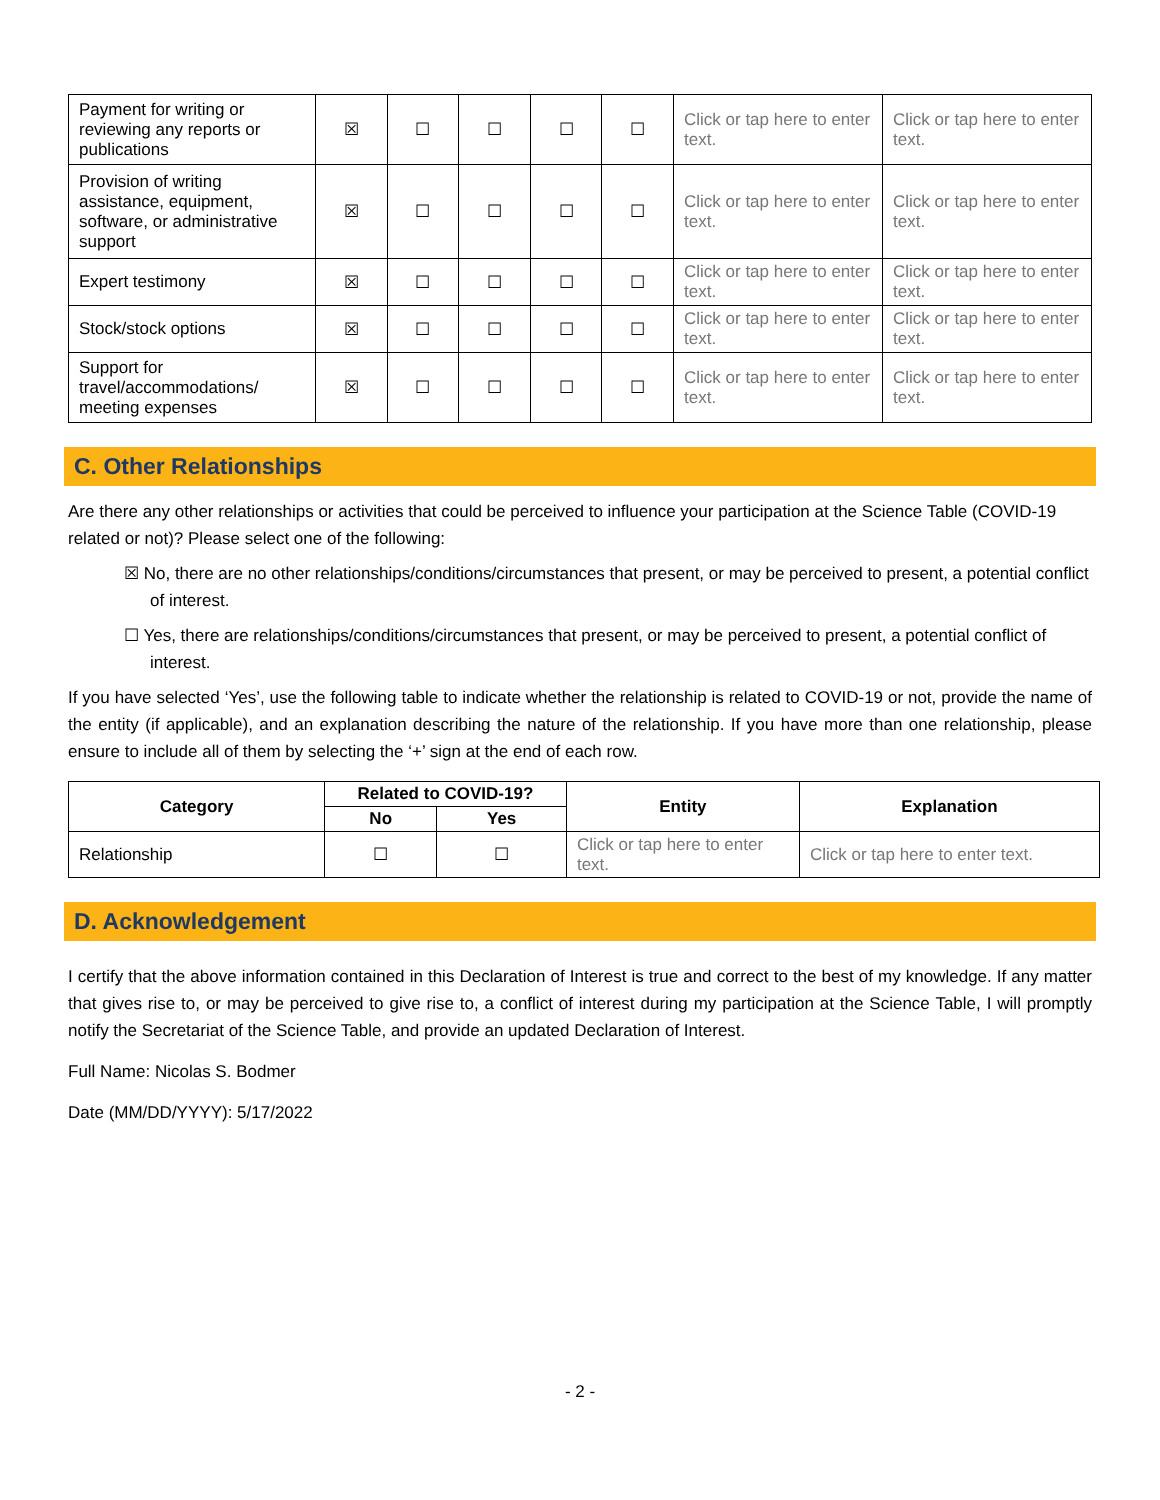| Payment for writing or reviewing any reports or publications | ☒ | ☐ | ☐ | ☐ | ☐ | Click or tap here to enter text. | Click or tap here to enter text. |
| Provision of writing assistance, equipment, software, or administrative support | ☒ | ☐ | ☐ | ☐ | ☐ | Click or tap here to enter text. | Click or tap here to enter text. |
| Expert testimony | ☒ | ☐ | ☐ | ☐ | ☐ | Click or tap here to enter text. | Click or tap here to enter text. |
| Stock/stock options | ☒ | ☐ | ☐ | ☐ | ☐ | Click or tap here to enter text. | Click or tap here to enter text. |
| Support for travel/accommodations/ meeting expenses | ☒ | ☐ | ☐ | ☐ | ☐ | Click or tap here to enter text. | Click or tap here to enter text. |
C. Other Relationships
Are there any other relationships or activities that could be perceived to influence your participation at the Science Table (COVID-19 related or not)? Please select one of the following:
☒ No, there are no other relationships/conditions/circumstances that present, or may be perceived to present, a potential conflict of interest.
☐ Yes, there are relationships/conditions/circumstances that present, or may be perceived to present, a potential conflict of interest.
If you have selected ‘Yes’, use the following table to indicate whether the relationship is related to COVID-19 or not, provide the name of the entity (if applicable), and an explanation describing the nature of the relationship. If you have more than one relationship, please ensure to include all of them by selecting the ‘+’ sign at the end of each row.
| Category | Related to COVID-19? | | Entity | Explanation |
| --- | --- | --- | --- | --- |
| | No | Yes | | |
| Relationship | ☐ | ☐ | Click or tap here to enter text. | Click or tap here to enter text. |
D. Acknowledgement
I certify that the above information contained in this Declaration of Interest is true and correct to the best of my knowledge. If any matter that gives rise to, or may be perceived to give rise to, a conflict of interest during my participation at the Science Table, I will promptly notify the Secretariat of the Science Table, and provide an updated Declaration of Interest.
Full Name: Nicolas S. Bodmer
Date (MM/DD/YYYY): 5/17/2022
- 2 -